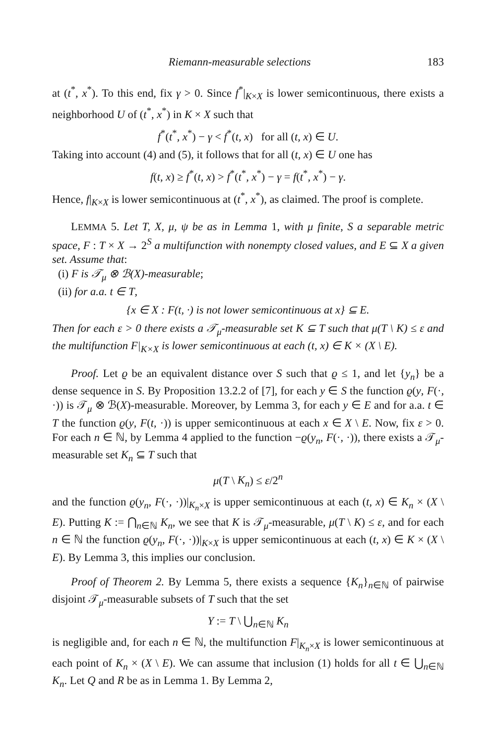Riemann-measurable selections 183
at (t<sup>*</sup>, x<sup>*</sup>). To this end, fix γ > 0. Since f<sup>*</sup>|<sub>K×X</sub> is lower semicontinuous, there exists a neighborhood U of (t<sup>*</sup>, x<sup>*</sup>) in K × X such that
f<sup>*</sup>(t<sup>*</sup>, x<sup>*</sup>) − γ < f<sup>*</sup>(t, x) for all (t, x) ∈ U.
Taking into account (4) and (5), it follows that for all (t, x) ∈ U one has
f(t, x) ≥ f<sup>*</sup>(t, x) > f<sup>*</sup>(t<sup>*</sup>, x<sup>*</sup>) − γ = f(t<sup>*</sup>, x<sup>*</sup>) − γ.
Hence, f|<sub>K×X</sub> is lower semicontinuous at (t<sup>*</sup>, x<sup>*</sup>), as claimed. The proof is complete.
LEMMA 5. Let T, X, μ, ψ be as in Lemma 1, with μ finite, S a separable metric space, F : T × X → 2<sup>S</sup> a multifunction with nonempty closed values, and E ⊆ X a given set. Assume that:
(i) F is 𝒯<sub>μ</sub> ⊗ ℬ(X)-measurable;
(ii) for a.a. t ∈ T,
{x ∈ X : F(t, ·) is not lower semicontinuous at x} ⊆ E.
Then for each ε > 0 there exists a 𝒯<sub>μ</sub>-measurable set K ⊆ T such that μ(T \ K) ≤ ε and the multifunction F|<sub>K×X</sub> is lower semicontinuous at each (t, x) ∈ K × (X \ E).
Proof. Let ϱ be an equivalent distance over S such that ϱ ≤ 1, and let {y<sub>n</sub>} be a dense sequence in S. By Proposition 13.2.2 of [7], for each y ∈ S the function ϱ(y, F(·, ·)) is 𝒯<sub>μ</sub> ⊗ ℬ(X)-measurable. Moreover, by Lemma 3, for each y ∈ E and for a.a. t ∈ T the function ϱ(y, F(t, ·)) is upper semicontinuous at each x ∈ X \ E. Now, fix ε > 0. For each n ∈ ℕ, by Lemma 4 applied to the function −ϱ(y<sub>n</sub>, F(·, ·)), there exists a 𝒯<sub>μ</sub>-measurable set K<sub>n</sub> ⊆ T such that
μ(T \ K<sub>n</sub>) ≤ ε/2<sup>n</sup>
and the function ϱ(y<sub>n</sub>, F(·, ·))|<sub>K<sub>n</sub>×X</sub> is upper semicontinuous at each (t, x) ∈ K<sub>n</sub> × (X \ E). Putting K := ⋂<sub>n∈ℕ</sub> K<sub>n</sub>, we see that K is 𝒯<sub>μ</sub>-measurable, μ(T \ K) ≤ ε, and for each n ∈ ℕ the function ϱ(y<sub>n</sub>, F(·, ·))|<sub>K×X</sub> is upper semicontinuous at each (t, x) ∈ K × (X \ E). By Lemma 3, this implies our conclusion.
Proof of Theorem 2. By Lemma 5, there exists a sequence {K<sub>n</sub>}<sub>n∈ℕ</sub> of pairwise disjoint 𝒯<sub>μ</sub>-measurable subsets of T such that the set
Y := T \ ⋃<sub>n∈ℕ</sub> K<sub>n</sub>
is negligible and, for each n ∈ ℕ, the multifunction F|<sub>K<sub>n</sub>×X</sub> is lower semicontinuous at each point of K<sub>n</sub> × (X \ E). We can assume that inclusion (1) holds for all t ∈ ⋃<sub>n∈ℕ</sub> K<sub>n</sub>. Let Q and R be as in Lemma 1. By Lemma 2,